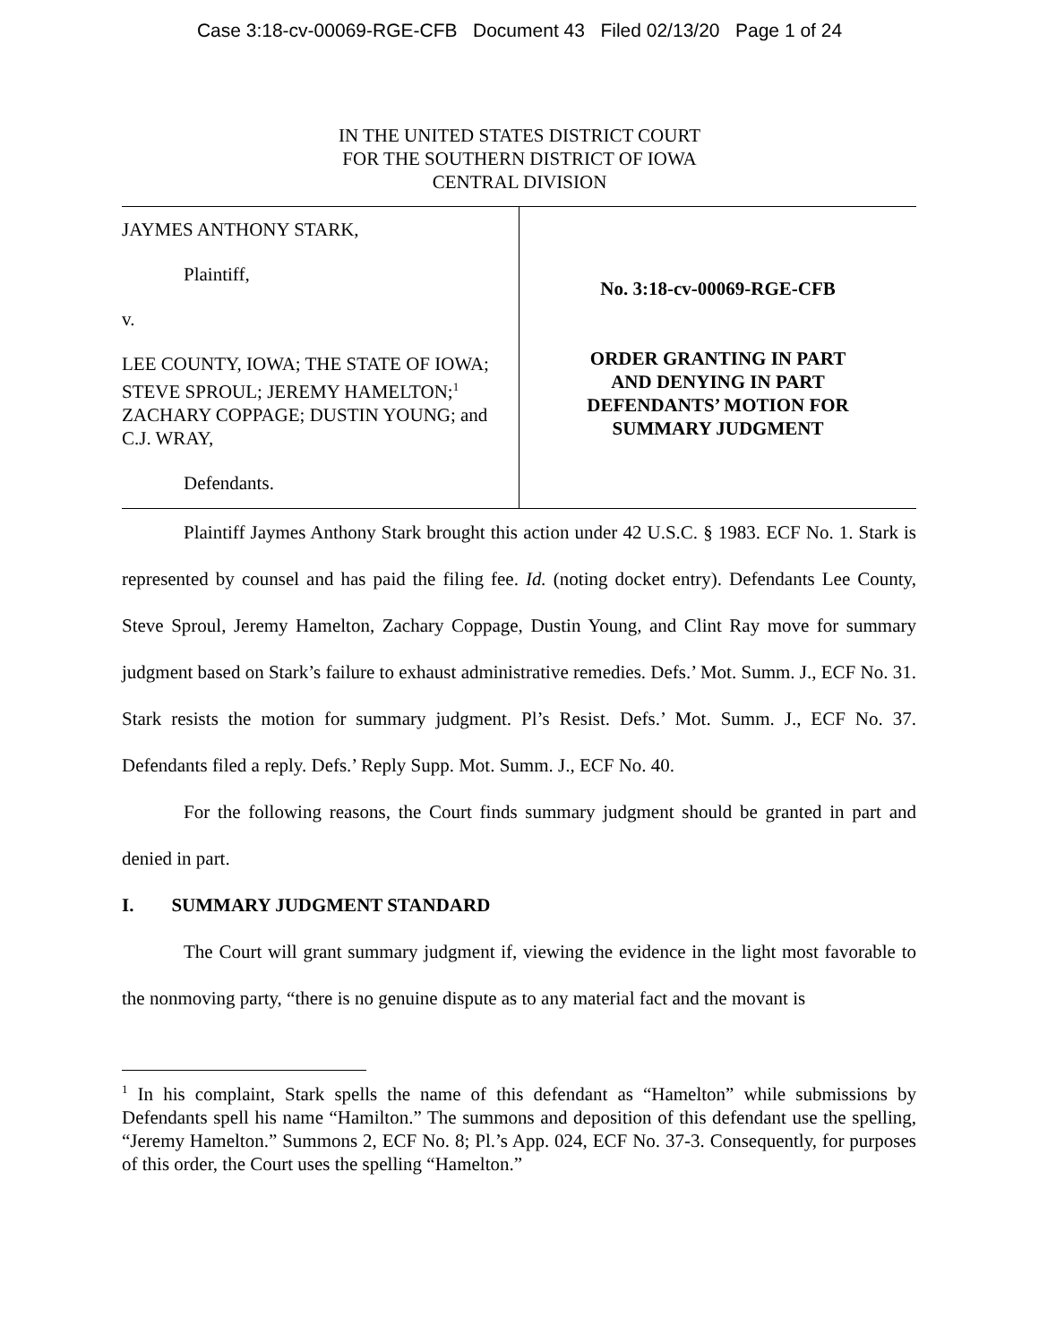Case 3:18-cv-00069-RGE-CFB Document 43 Filed 02/13/20 Page 1 of 24
IN THE UNITED STATES DISTRICT COURT
FOR THE SOUTHERN DISTRICT OF IOWA
CENTRAL DIVISION
JAYMES ANTHONY STARK,
Plaintiff,
v.
LEE COUNTY, IOWA; THE STATE OF IOWA; STEVE SPROUL; JEREMY HAMELTON;<sup>1</sup> ZACHARY COPPAGE; DUSTIN YOUNG; and C.J. WRAY,
Defendants.
No. 3:18-cv-00069-RGE-CFB
ORDER GRANTING IN PART
AND DENYING IN PART
DEFENDANTS’ MOTION FOR
SUMMARY JUDGMENT
Plaintiff Jaymes Anthony Stark brought this action under 42 U.S.C. § 1983. ECF No. 1. Stark is represented by counsel and has paid the filing fee. Id. (noting docket entry). Defendants Lee County, Steve Sproul, Jeremy Hamelton, Zachary Coppage, Dustin Young, and Clint Ray move for summary judgment based on Stark’s failure to exhaust administrative remedies. Defs.’ Mot. Summ. J., ECF No. 31. Stark resists the motion for summary judgment. Pl’s Resist. Defs.’ Mot. Summ. J., ECF No. 37. Defendants filed a reply. Defs.’ Reply Supp. Mot. Summ. J., ECF No. 40.
For the following reasons, the Court finds summary judgment should be granted in part and denied in part.
I. SUMMARY JUDGMENT STANDARD
The Court will grant summary judgment if, viewing the evidence in the light most favorable to the nonmoving party, “there is no genuine dispute as to any material fact and the movant is
<sup>1</sup> In his complaint, Stark spells the name of this defendant as “Hamelton” while submissions by Defendants spell his name “Hamilton.” The summons and deposition of this defendant use the spelling, “Jeremy Hamelton.” Summons 2, ECF No. 8; Pl.’s App. 024, ECF No. 37-3. Consequently, for purposes of this order, the Court uses the spelling “Hamelton.”